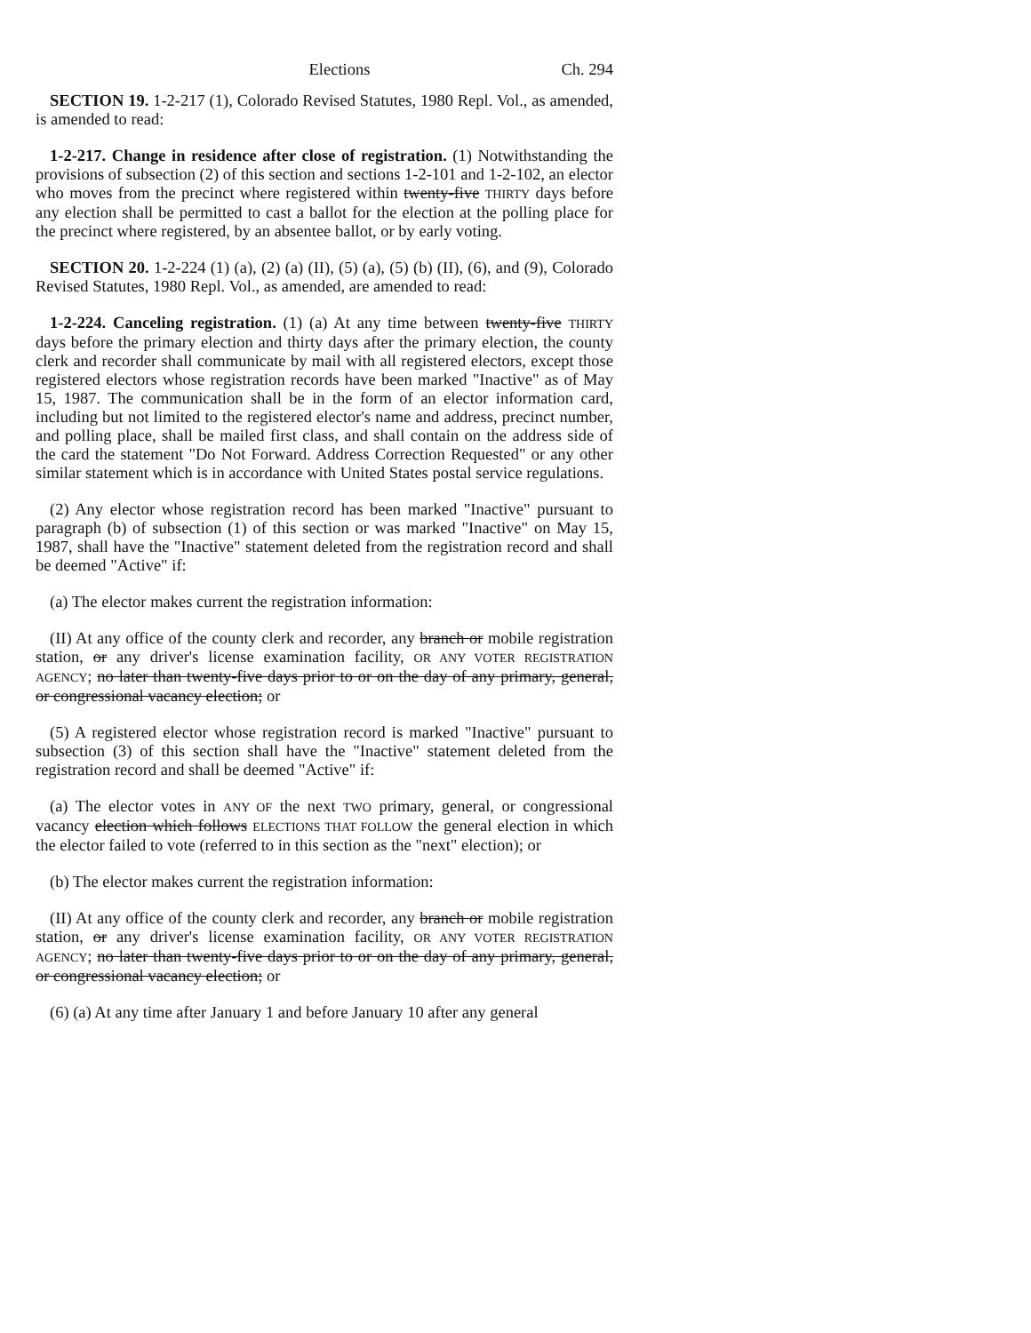Elections Ch. 294
SECTION 19. 1-2-217 (1), Colorado Revised Statutes, 1980 Repl. Vol., as amended, is amended to read:
1-2-217. Change in residence after close of registration. (1) Notwithstanding the provisions of subsection (2) of this section and sections 1-2-101 and 1-2-102, an elector who moves from the precinct where registered within twenty-five THIRTY days before any election shall be permitted to cast a ballot for the election at the polling place for the precinct where registered, by an absentee ballot, or by early voting.
SECTION 20. 1-2-224 (1) (a), (2) (a) (II), (5) (a), (5) (b) (II), (6), and (9), Colorado Revised Statutes, 1980 Repl. Vol., as amended, are amended to read:
1-2-224. Canceling registration. (1) (a) At any time between twenty-five THIRTY days before the primary election and thirty days after the primary election, the county clerk and recorder shall communicate by mail with all registered electors, except those registered electors whose registration records have been marked "Inactive" as of May 15, 1987. The communication shall be in the form of an elector information card, including but not limited to the registered elector's name and address, precinct number, and polling place, shall be mailed first class, and shall contain on the address side of the card the statement "Do Not Forward. Address Correction Requested" or any other similar statement which is in accordance with United States postal service regulations.
(2) Any elector whose registration record has been marked "Inactive" pursuant to paragraph (b) of subsection (1) of this section or was marked "Inactive" on May 15, 1987, shall have the "Inactive" statement deleted from the registration record and shall be deemed "Active" if:
(a) The elector makes current the registration information:
(II) At any office of the county clerk and recorder, any branch or mobile registration station, or any driver's license examination facility, OR ANY VOTER REGISTRATION AGENCY; no later than twenty-five days prior to or on the day of any primary, general, or congressional vacancy election; or
(5) A registered elector whose registration record is marked "Inactive" pursuant to subsection (3) of this section shall have the "Inactive" statement deleted from the registration record and shall be deemed "Active" if:
(a) The elector votes in ANY OF the next TWO primary, general, or congressional vacancy election which follows ELECTIONS THAT FOLLOW the general election in which the elector failed to vote (referred to in this section as the "next" election); or
(b) The elector makes current the registration information:
(II) At any office of the county clerk and recorder, any branch or mobile registration station, or any driver's license examination facility, OR ANY VOTER REGISTRATION AGENCY; no later than twenty-five days prior to or on the day of any primary, general, or congressional vacancy election; or
(6) (a) At any time after January 1 and before January 10 after any general